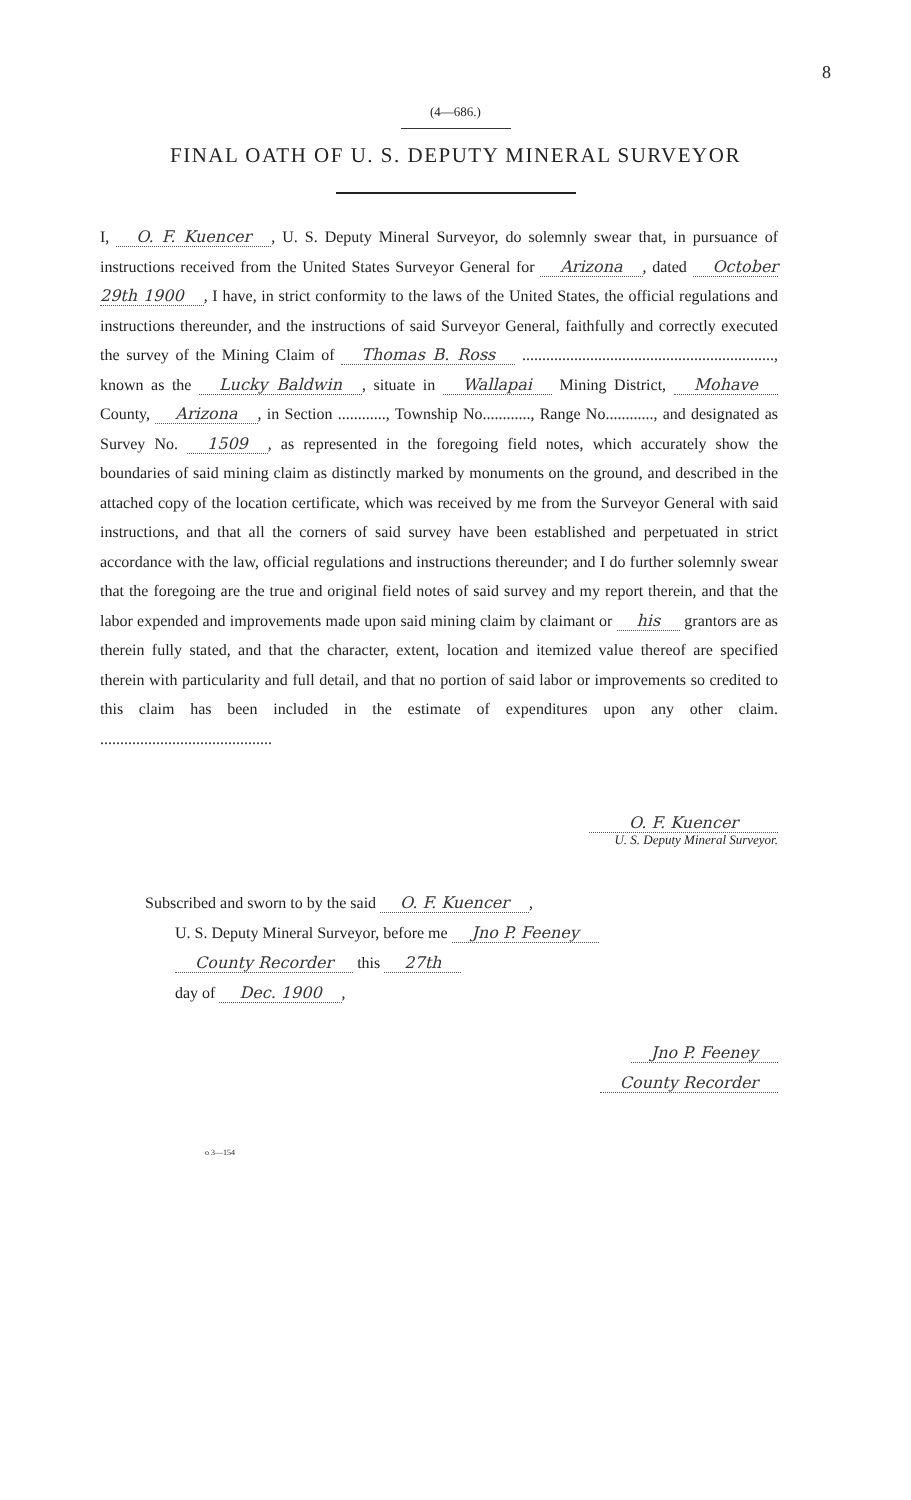8
(4—686.)
FINAL OATH OF U. S. DEPUTY MINERAL SURVEYOR
I, O. F. Kuencer, U. S. Deputy Mineral Surveyor, do solemnly swear that, in pursuance of instructions received from the United States Surveyor General for Arizona, dated October 29th 1900, I have, in strict conformity to the laws of the United States, the official regulations and instructions thereunder, and the instructions of said Surveyor General, faithfully and correctly executed the survey of the Mining Claim of Thomas B. Ross ..............................................................., known as the Lucky Baldwin, situate in Wallapai Mining District, Mohave County, Arizona, in Section ............, Township No............, Range No............, and designated as Survey No. 1509, as represented in the foregoing field notes, which accurately show the boundaries of said mining claim as distinctly marked by monuments on the ground, and described in the attached copy of the location certificate, which was received by me from the Surveyor General with said instructions, and that all the corners of said survey have been established and perpetuated in strict accordance with the law, official regulations and instructions thereunder; and I do further solemnly swear that the foregoing are the true and original field notes of said survey and my report therein, and that the labor expended and improvements made upon said mining claim by claimant or his grantors are as therein fully stated, and that the character, extent, location and itemized value thereof are specified therein with particularity and full detail, and that no portion of said labor or improvements so credited to this claim has been included in the estimate of expenditures upon any other claim. ...........................................
O. F. Kuencer
U. S. Deputy Mineral Surveyor.
Subscribed and sworn to by the said O. F. Kuencer,
U. S. Deputy Mineral Surveyor, before me Jno P. Feeney
County Recorder this 27th
day of Dec. 1900,
Jno P. Feeney
County Recorder
o 3—154